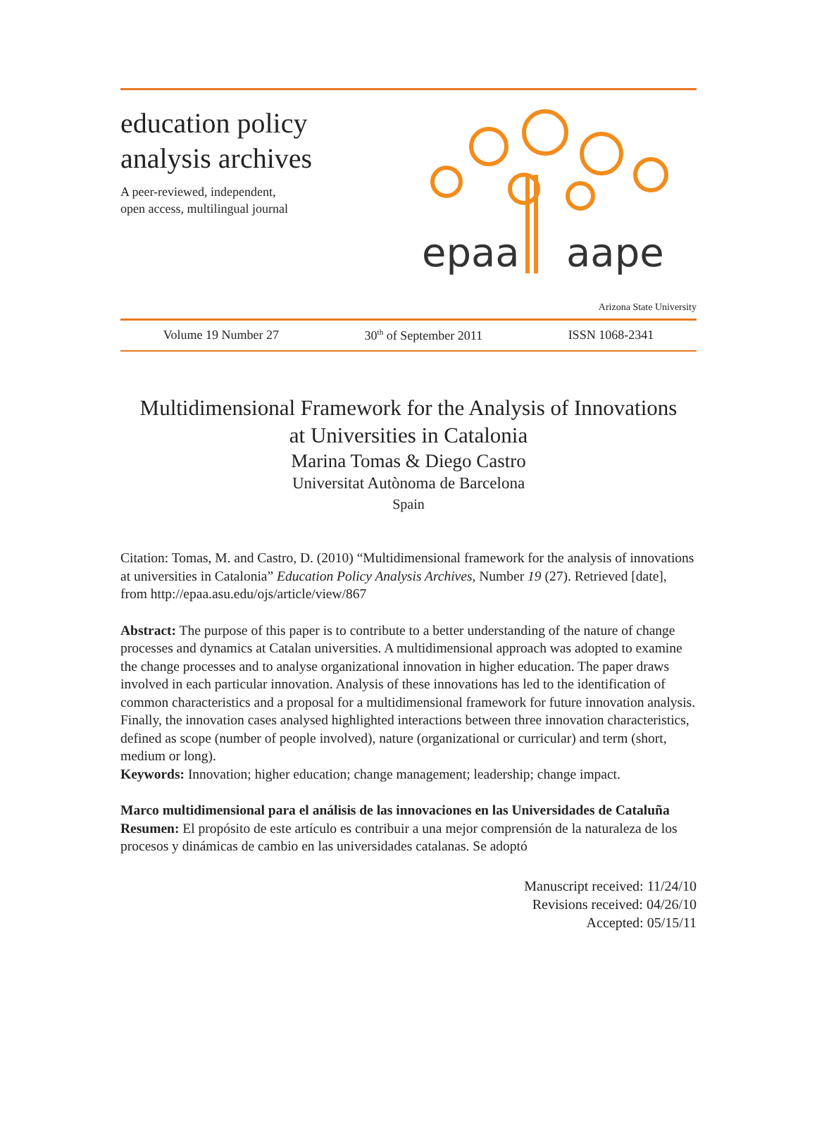education policy
analysis archives
A peer-reviewed, independent,
open access, multilingual journal
epaa
aape
Arizona State University
Volume 19 Number 27 30<sup>th</sup> of September 2011 ISSN 1068-2341
Multidimensional Framework for the Analysis of Innovations
at Universities in Catalonia
Marina Tomas & Diego Castro
Universitat Autònoma de Barcelona
Spain
Citation: Tomas, M. and Castro, D. (2010) “Multidimensional framework for the analysis of innovations at universities in Catalonia” Education Policy Analysis Archives, Number 19 (27). Retrieved [date], from http://epaa.asu.edu/ojs/article/view/867
Abstract: The purpose of this paper is to contribute to a better understanding of the nature of change processes and dynamics at Catalan universities. A multidimensional approach was adopted to examine the change processes and to analyse organizational innovation in higher education. The paper draws involved in each particular innovation. Analysis of these innovations has led to the identification of common characteristics and a proposal for a multidimensional framework for future innovation analysis. Finally, the innovation cases analysed highlighted interactions between three innovation characteristics, defined as scope (number of people involved), nature (organizational or curricular) and term (short, medium or long).
Keywords: Innovation; higher education; change management; leadership; change impact.
Marco multidimensional para el análisis de las innovaciones en las Universidades de Cataluña
Resumen: El propósito de este artículo es contribuir a una mejor comprensión de la naturaleza de los procesos y dinámicas de cambio en las universidades catalanas. Se adoptó
Manuscript received: 11/24/10
Revisions received: 04/26/10
Accepted: 05/15/11